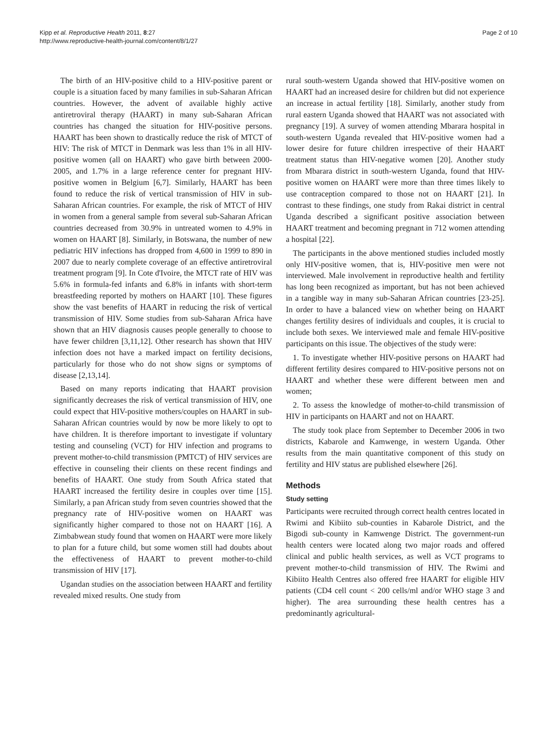Kipp et al. Reproductive Health 2011, 8:27
http://www.reproductive-health-journal.com/content/8/1/27
Page 2 of 10
The birth of an HIV-positive child to a HIV-positive parent or couple is a situation faced by many families in sub-Saharan African countries. However, the advent of available highly active antiretroviral therapy (HAART) in many sub-Saharan African countries has changed the situation for HIV-positive persons. HAART has been shown to drastically reduce the risk of MTCT of HIV: The risk of MTCT in Denmark was less than 1% in all HIV-positive women (all on HAART) who gave birth between 2000-2005, and 1.7% in a large reference center for pregnant HIV-positive women in Belgium [6,7]. Similarly, HAART has been found to reduce the risk of vertical transmission of HIV in sub-Saharan African countries. For example, the risk of MTCT of HIV in women from a general sample from several sub-Saharan African countries decreased from 30.9% in untreated women to 4.9% in women on HAART [8]. Similarly, in Botswana, the number of new pediatric HIV infections has dropped from 4,600 in 1999 to 890 in 2007 due to nearly complete coverage of an effective antiretroviral treatment program [9]. In Cote d'Ivoire, the MTCT rate of HIV was 5.6% in formula-fed infants and 6.8% in infants with short-term breastfeeding reported by mothers on HAART [10]. These figures show the vast benefits of HAART in reducing the risk of vertical transmission of HIV. Some studies from sub-Saharan Africa have shown that an HIV diagnosis causes people generally to choose to have fewer children [3,11,12]. Other research has shown that HIV infection does not have a marked impact on fertility decisions, particularly for those who do not show signs or symptoms of disease [2,13,14].
Based on many reports indicating that HAART provision significantly decreases the risk of vertical transmission of HIV, one could expect that HIV-positive mothers/couples on HAART in sub-Saharan African countries would by now be more likely to opt to have children. It is therefore important to investigate if voluntary testing and counseling (VCT) for HIV infection and programs to prevent mother-to-child transmission (PMTCT) of HIV services are effective in counseling their clients on these recent findings and benefits of HAART. One study from South Africa stated that HAART increased the fertility desire in couples over time [15]. Similarly, a pan African study from seven countries showed that the pregnancy rate of HIV-positive women on HAART was significantly higher compared to those not on HAART [16]. A Zimbabwean study found that women on HAART were more likely to plan for a future child, but some women still had doubts about the effectiveness of HAART to prevent mother-to-child transmission of HIV [17].
Ugandan studies on the association between HAART and fertility revealed mixed results. One study from
rural south-western Uganda showed that HIV-positive women on HAART had an increased desire for children but did not experience an increase in actual fertility [18]. Similarly, another study from rural eastern Uganda showed that HAART was not associated with pregnancy [19]. A survey of women attending Mbarara hospital in south-western Uganda revealed that HIV-positive women had a lower desire for future children irrespective of their HAART treatment status than HIV-negative women [20]. Another study from Mbarara district in south-western Uganda, found that HIV-positive women on HAART were more than three times likely to use contraception compared to those not on HAART [21]. In contrast to these findings, one study from Rakai district in central Uganda described a significant positive association between HAART treatment and becoming pregnant in 712 women attending a hospital [22].
The participants in the above mentioned studies included mostly only HIV-positive women, that is, HIV-positive men were not interviewed. Male involvement in reproductive health and fertility has long been recognized as important, but has not been achieved in a tangible way in many sub-Saharan African countries [23-25]. In order to have a balanced view on whether being on HAART changes fertility desires of individuals and couples, it is crucial to include both sexes. We interviewed male and female HIV-positive participants on this issue. The objectives of the study were:
1. To investigate whether HIV-positive persons on HAART had different fertility desires compared to HIV-positive persons not on HAART and whether these were different between men and women;
2. To assess the knowledge of mother-to-child transmission of HIV in participants on HAART and not on HAART.
The study took place from September to December 2006 in two districts, Kabarole and Kamwenge, in western Uganda. Other results from the main quantitative component of this study on fertility and HIV status are published elsewhere [26].
Methods
Study setting
Participants were recruited through correct health centres located in Rwimi and Kibiito sub-counties in Kabarole District, and the Bigodi sub-county in Kamwenge District. The government-run health centers were located along two major roads and offered clinical and public health services, as well as VCT programs to prevent mother-to-child transmission of HIV. The Rwimi and Kibiito Health Centres also offered free HAART for eligible HIV patients (CD4 cell count < 200 cells/ml and/or WHO stage 3 and higher). The area surrounding these health centres has a predominantly agricultural-